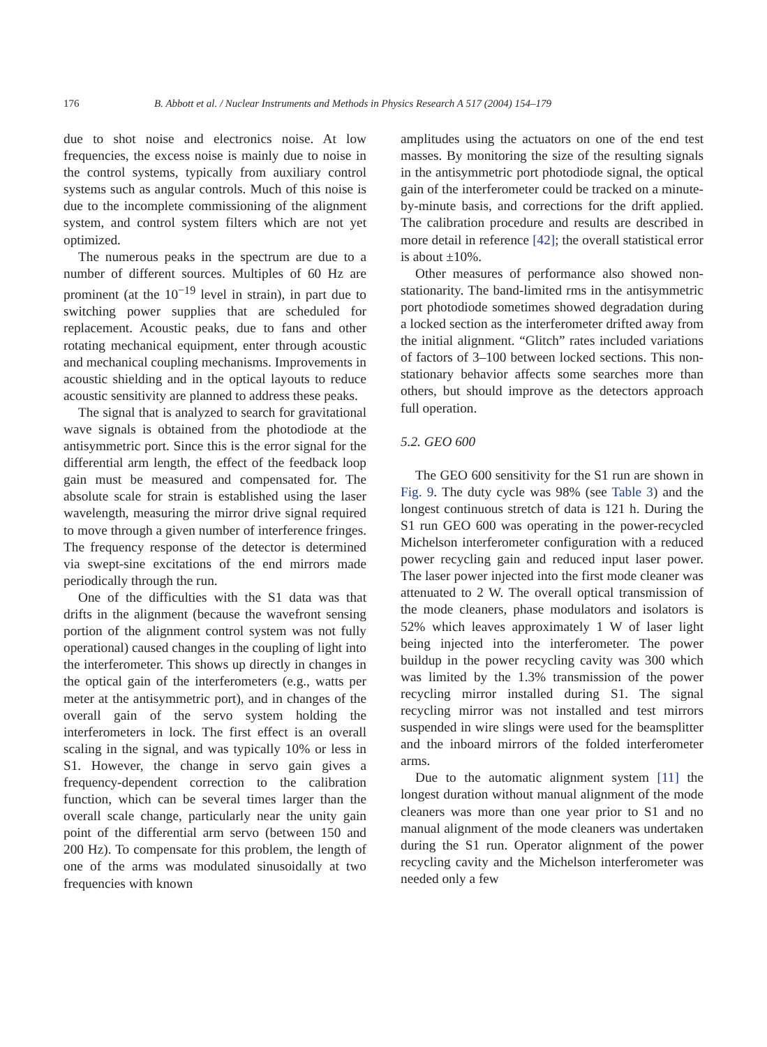176 B. Abbott et al. / Nuclear Instruments and Methods in Physics Research A 517 (2004) 154–179
due to shot noise and electronics noise. At low frequencies, the excess noise is mainly due to noise in the control systems, typically from auxiliary control systems such as angular controls. Much of this noise is due to the incomplete commissioning of the alignment system, and control system filters which are not yet optimized.
The numerous peaks in the spectrum are due to a number of different sources. Multiples of 60 Hz are prominent (at the 10<sup>−19</sup> level in strain), in part due to switching power supplies that are scheduled for replacement. Acoustic peaks, due to fans and other rotating mechanical equipment, enter through acoustic and mechanical coupling mechanisms. Improvements in acoustic shielding and in the optical layouts to reduce acoustic sensitivity are planned to address these peaks.
The signal that is analyzed to search for gravitational wave signals is obtained from the photodiode at the antisymmetric port. Since this is the error signal for the differential arm length, the effect of the feedback loop gain must be measured and compensated for. The absolute scale for strain is established using the laser wavelength, measuring the mirror drive signal required to move through a given number of interference fringes. The frequency response of the detector is determined via swept-sine excitations of the end mirrors made periodically through the run.
One of the difficulties with the S1 data was that drifts in the alignment (because the wavefront sensing portion of the alignment control system was not fully operational) caused changes in the coupling of light into the interferometer. This shows up directly in changes in the optical gain of the interferometers (e.g., watts per meter at the antisymmetric port), and in changes of the overall gain of the servo system holding the interferometers in lock. The first effect is an overall scaling in the signal, and was typically 10% or less in S1. However, the change in servo gain gives a frequency-dependent correction to the calibration function, which can be several times larger than the overall scale change, particularly near the unity gain point of the differential arm servo (between 150 and 200 Hz). To compensate for this problem, the length of one of the arms was modulated sinusoidally at two frequencies with known
amplitudes using the actuators on one of the end test masses. By monitoring the size of the resulting signals in the antisymmetric port photodiode signal, the optical gain of the interferometer could be tracked on a minute-by-minute basis, and corrections for the drift applied. The calibration procedure and results are described in more detail in reference [42]; the overall statistical error is about ±10%.
Other measures of performance also showed non-stationarity. The band-limited rms in the antisymmetric port photodiode sometimes showed degradation during a locked section as the interferometer drifted away from the initial alignment. “Glitch” rates included variations of factors of 3–100 between locked sections. This non-stationary behavior affects some searches more than others, but should improve as the detectors approach full operation.
5.2. GEO 600
The GEO 600 sensitivity for the S1 run are shown in Fig. 9. The duty cycle was 98% (see Table 3) and the longest continuous stretch of data is 121 h. During the S1 run GEO 600 was operating in the power-recycled Michelson interferometer configuration with a reduced power recycling gain and reduced input laser power. The laser power injected into the first mode cleaner was attenuated to 2 W. The overall optical transmission of the mode cleaners, phase modulators and isolators is 52% which leaves approximately 1 W of laser light being injected into the interferometer. The power buildup in the power recycling cavity was 300 which was limited by the 1.3% transmission of the power recycling mirror installed during S1. The signal recycling mirror was not installed and test mirrors suspended in wire slings were used for the beamsplitter and the inboard mirrors of the folded interferometer arms.
Due to the automatic alignment system [11] the longest duration without manual alignment of the mode cleaners was more than one year prior to S1 and no manual alignment of the mode cleaners was undertaken during the S1 run. Operator alignment of the power recycling cavity and the Michelson interferometer was needed only a few